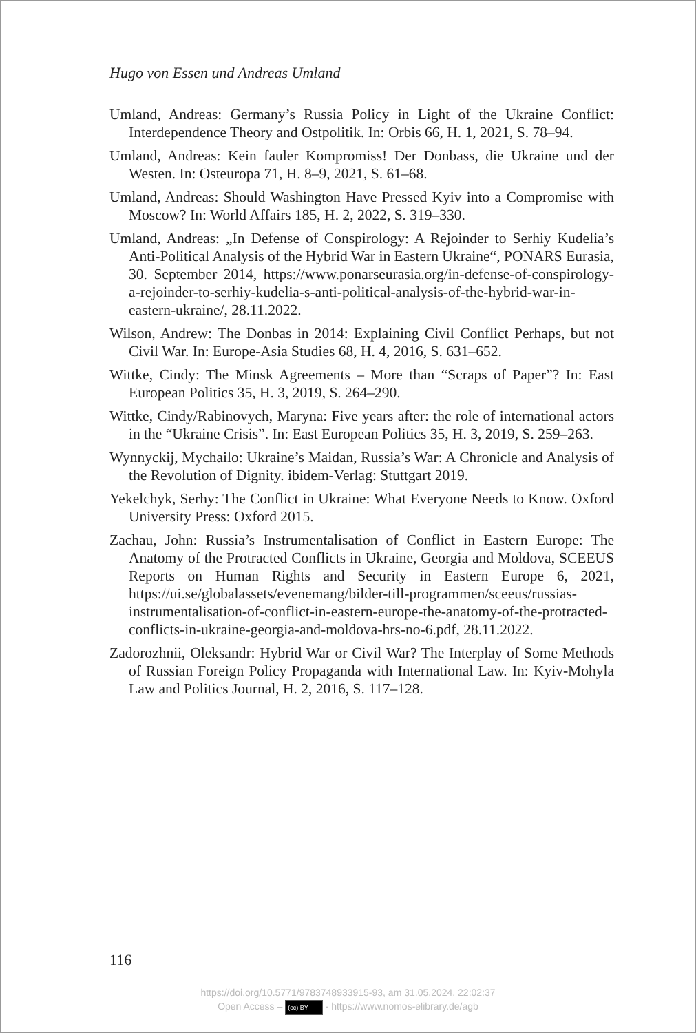Hugo von Essen und Andreas Umland
Umland, Andreas: Germany’s Russia Policy in Light of the Ukraine Conflict: Interdependence Theory and Ostpolitik. In: Orbis 66, H. 1, 2021, S. 78–94.
Umland, Andreas: Kein fauler Kompromiss! Der Donbass, die Ukraine und der Westen. In: Osteuropa 71, H. 8–9, 2021, S. 61–68.
Umland, Andreas: Should Washington Have Pressed Kyiv into a Compromise with Moscow? In: World Affairs 185, H. 2, 2022, S. 319–330.
Umland, Andreas: „In Defense of Conspirology: A Rejoinder to Serhiy Kudelia’s Anti-Political Analysis of the Hybrid War in Eastern Ukraine“, PONARS Eurasia, 30. September 2014, https://www.ponarseurasia.org/in-defense-of-conspirology-a-rejoinder-to-serhiy-kudelia-s-anti-political-analysis-of-the-hybrid-war-in-eastern-ukraine/, 28.11.2022.
Wilson, Andrew: The Donbas in 2014: Explaining Civil Conflict Perhaps, but not Civil War. In: Europe-Asia Studies 68, H. 4, 2016, S. 631–652.
Wittke, Cindy: The Minsk Agreements – More than “Scraps of Paper”? In: East European Politics 35, H. 3, 2019, S. 264–290.
Wittke, Cindy/Rabinovych, Maryna: Five years after: the role of international actors in the “Ukraine Crisis”. In: East European Politics 35, H. 3, 2019, S. 259–263.
Wynnyckij, Mychailo: Ukraine’s Maidan, Russia’s War: A Chronicle and Analysis of the Revolution of Dignity. ibidem-Verlag: Stuttgart 2019.
Yekelchyk, Serhy: The Conflict in Ukraine: What Everyone Needs to Know. Oxford University Press: Oxford 2015.
Zachau, John: Russia’s Instrumentalisation of Conflict in Eastern Europe: The Anatomy of the Protracted Conflicts in Ukraine, Georgia and Moldova, SCEEUS Reports on Human Rights and Security in Eastern Europe 6, 2021, https://ui.se/globalassets/evenemang/bilder-till-programmen/sceeus/russias-instrumentalisation-of-conflict-in-eastern-europe-the-anatomy-of-the-protracted-conflicts-in-ukraine-georgia-and-moldova-hrs-no-6.pdf, 28.11.2022.
Zadorozhnii, Oleksandr: Hybrid War or Civil War? The Interplay of Some Methods of Russian Foreign Policy Propaganda with International Law. In: Kyiv-Mohyla Law and Politics Journal, H. 2, 2016, S. 117–128.
116
https://doi.org/10.5771/9783748933915-93, am 31.05.2024, 22:02:37
Open Access – (cc) BY - https://www.nomos-elibrary.de/agb